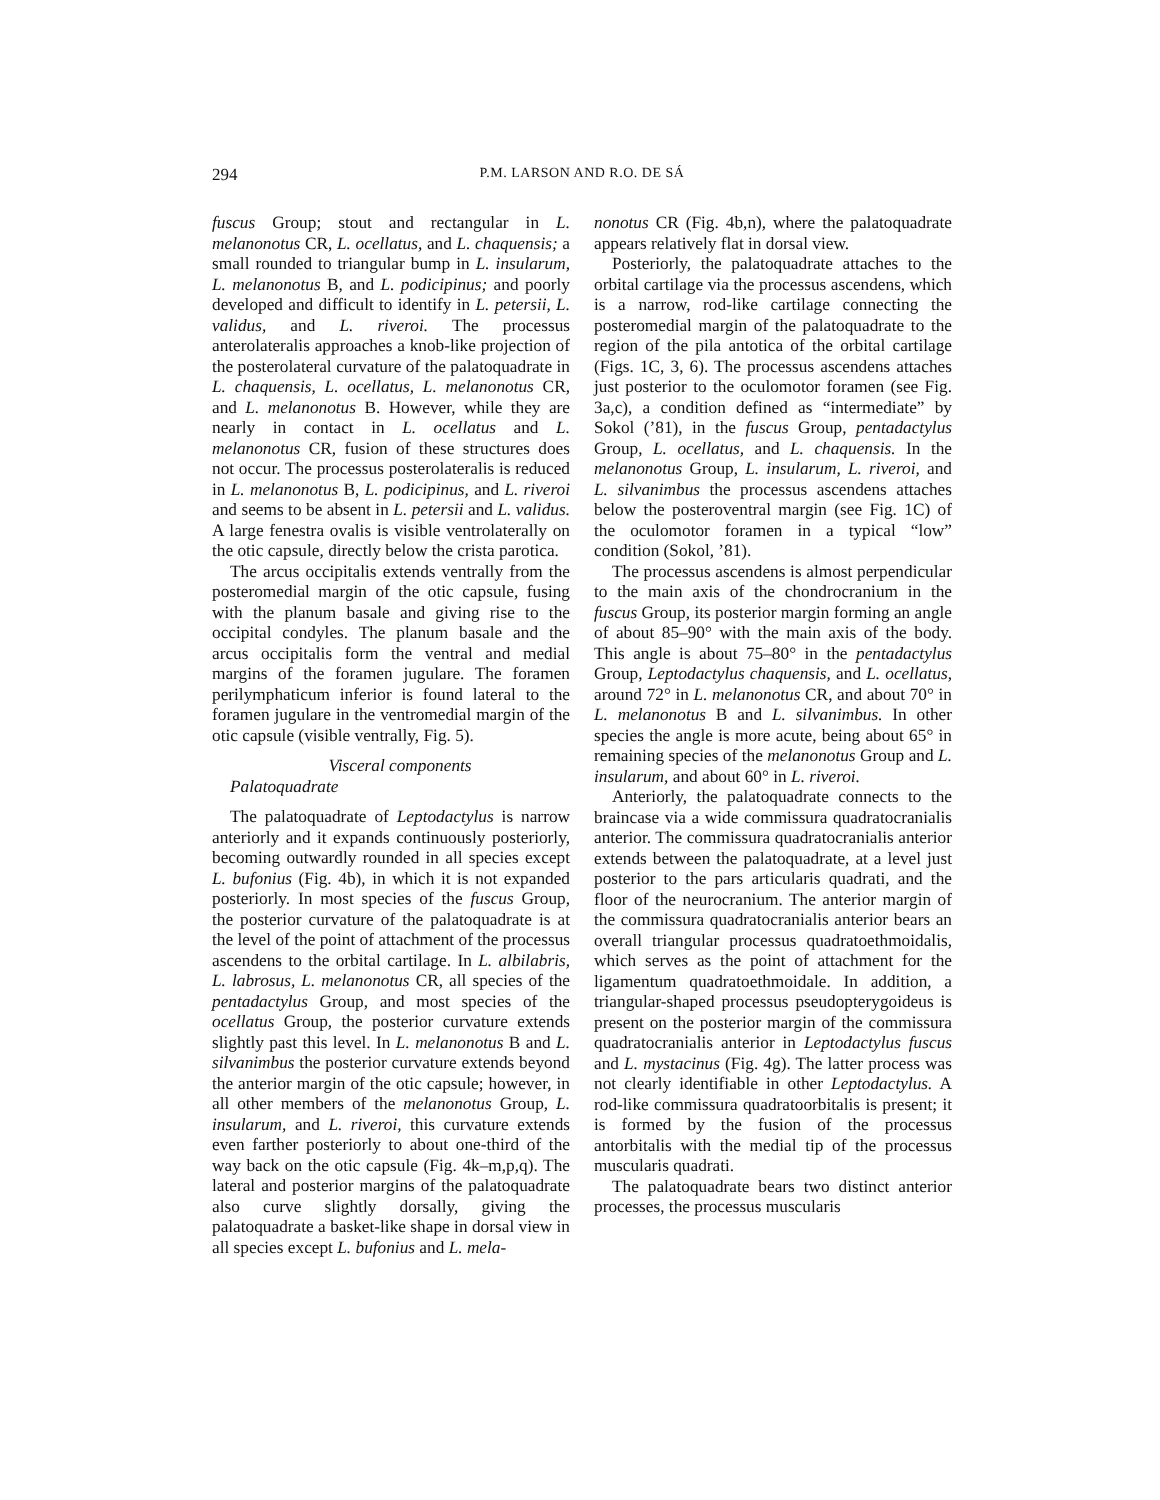294 P.M. LARSON AND R.O. DE SÁ
fuscus Group; stout and rectangular in L. melanonotus CR, L. ocellatus, and L. chaquensis; a small rounded to triangular bump in L. insularum, L. melanonotus B, and L. podicipinus; and poorly developed and difficult to identify in L. petersii, L. validus, and L. riveroi. The processus anterolateralis approaches a knob-like projection of the posterolateral curvature of the palatoquadrate in L. chaquensis, L. ocellatus, L. melanonotus CR, and L. melanonotus B. However, while they are nearly in contact in L. ocellatus and L. melanonotus CR, fusion of these structures does not occur. The processus posterolateralis is reduced in L. melanonotus B, L. podicipinus, and L. riveroi and seems to be absent in L. petersii and L. validus. A large fenestra ovalis is visible ventrolaterally on the otic capsule, directly below the crista parotica.
The arcus occipitalis extends ventrally from the posteromedial margin of the otic capsule, fusing with the planum basale and giving rise to the occipital condyles. The planum basale and the arcus occipitalis form the ventral and medial margins of the foramen jugulare. The foramen perilymphaticum inferior is found lateral to the foramen jugulare in the ventromedial margin of the otic capsule (visible ventrally, Fig. 5).
Visceral components
Palatoquadrate
The palatoquadrate of Leptodactylus is narrow anteriorly and it expands continuously posteriorly, becoming outwardly rounded in all species except L. bufonius (Fig. 4b), in which it is not expanded posteriorly. In most species of the fuscus Group, the posterior curvature of the palatoquadrate is at the level of the point of attachment of the processus ascendens to the orbital cartilage. In L. albilabris, L. labrosus, L. melanonotus CR, all species of the pentadactylus Group, and most species of the ocellatus Group, the posterior curvature extends slightly past this level. In L. melanonotus B and L. silvanimbus the posterior curvature extends beyond the anterior margin of the otic capsule; however, in all other members of the melanonotus Group, L. insularum, and L. riveroi, this curvature extends even farther posteriorly to about one-third of the way back on the otic capsule (Fig. 4k–m,p,q). The lateral and posterior margins of the palatoquadrate also curve slightly dorsally, giving the palatoquadrate a basket-like shape in dorsal view in all species except L. bufonius and L. mela-
nonotus CR (Fig. 4b,n), where the palatoquadrate appears relatively flat in dorsal view.
Posteriorly, the palatoquadrate attaches to the orbital cartilage via the processus ascendens, which is a narrow, rod-like cartilage connecting the posteromedial margin of the palatoquadrate to the region of the pila antotica of the orbital cartilage (Figs. 1C, 3, 6). The processus ascendens attaches just posterior to the oculomotor foramen (see Fig. 3a,c), a condition defined as “intermediate” by Sokol (’81), in the fuscus Group, pentadactylus Group, L. ocellatus, and L. chaquensis. In the melanonotus Group, L. insularum, L. riveroi, and L. silvanimbus the processus ascendens attaches below the posteroventral margin (see Fig. 1C) of the oculomotor foramen in a typical “low” condition (Sokol, ’81).
The processus ascendens is almost perpendicular to the main axis of the chondrocranium in the fuscus Group, its posterior margin forming an angle of about 85–90° with the main axis of the body. This angle is about 75–80° in the pentadactylus Group, Leptodactylus chaquensis, and L. ocellatus, around 72° in L. melanonotus CR, and about 70° in L. melanonotus B and L. silvanimbus. In other species the angle is more acute, being about 65° in remaining species of the melanonotus Group and L. insularum, and about 60° in L. riveroi.
Anteriorly, the palatoquadrate connects to the braincase via a wide commissura quadratocranialis anterior. The commissura quadratocranialis anterior extends between the palatoquadrate, at a level just posterior to the pars articularis quadrati, and the floor of the neurocranium. The anterior margin of the commissura quadratocranialis anterior bears an overall triangular processus quadratoethmoidalis, which serves as the point of attachment for the ligamentum quadratoethmoidale. In addition, a triangular-shaped processus pseudopterygoideus is present on the posterior margin of the commissura quadratocranialis anterior in Leptodactylus fuscus and L. mystacinus (Fig. 4g). The latter process was not clearly identifiable in other Leptodactylus. A rod-like commissura quadratoorbitalis is present; it is formed by the fusion of the processus antorbitalis with the medial tip of the processus muscularis quadrati.
The palatoquadrate bears two distinct anterior processes, the processus muscularis